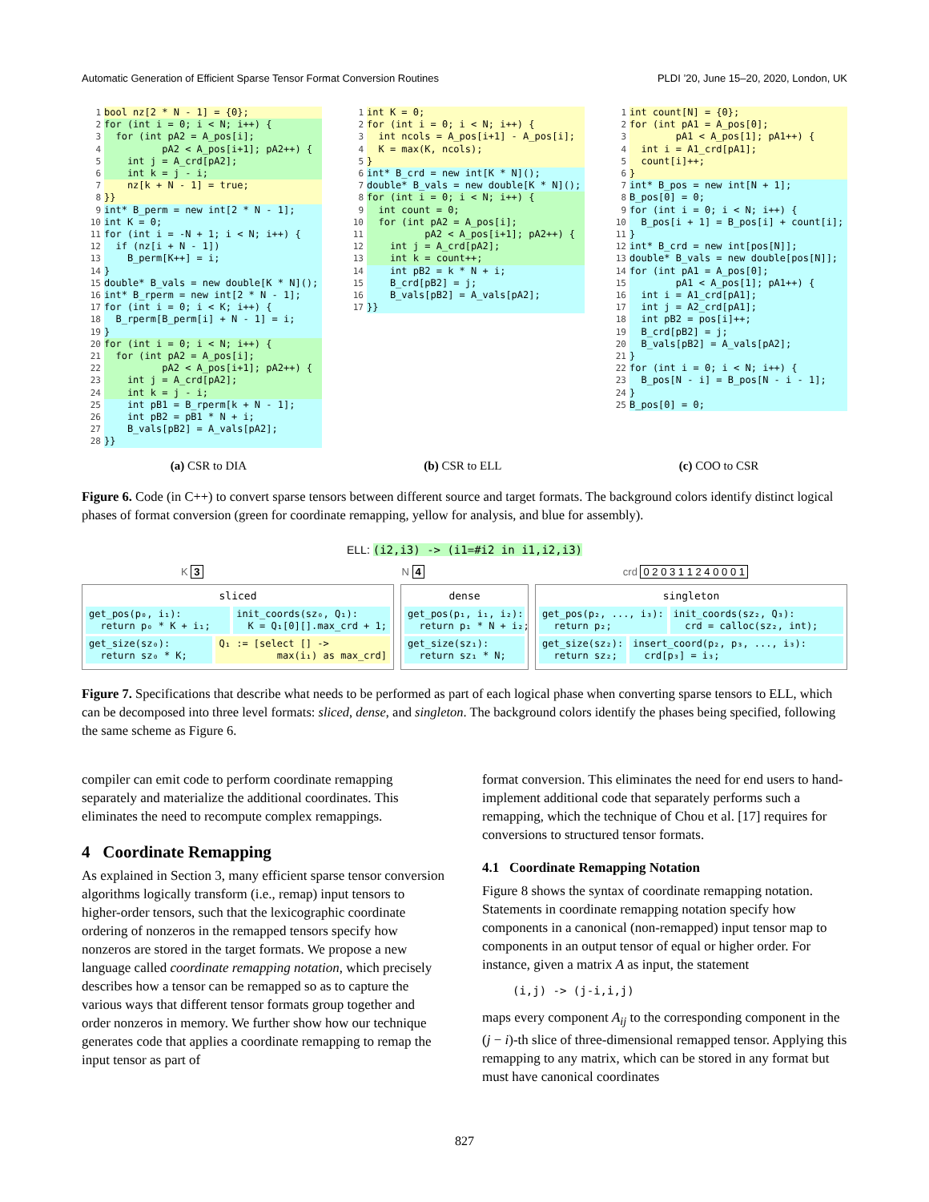Automatic Generation of Efficient Sparse Tensor Format Conversion Routines PLDI ’20, June 15–20, 2020, London, UK
1 bool nz[2 * N - 1] = {0};
2 for (int i = 0; i < N; i++) {
3 for (int pA2 = A_pos[i];
4 pA2 < A_pos[i+1]; pA2++) {
5 int j = A_crd[pA2];
6 int k = j - i;
7 nz[k + N - 1] = true;
8 }}
9 int* B_perm = new int[2 * N - 1];
10 int K = 0;
11 for (int i = -N + 1; i < N; i++) {
12 if (nz[i + N - 1])
13 B_perm[K++] = i;
14 }
15 double* B_vals = new double[K * N]();
16 int* B_rperm = new int[2 * N - 1];
17 for (int i = 0; i < K; i++) {
18 B_rperm[B_perm[i] + N - 1] = i;
19 }
20 for (int i = 0; i < N; i++) {
21 for (int pA2 = A_pos[i];
22 pA2 < A_pos[i+1]; pA2++) {
23 int j = A_crd[pA2];
24 int k = j - i;
25 int pB1 = B_rperm[k + N - 1];
26 int pB2 = pB1 * N + i;
27 B_vals[pB2] = A_vals[pA2];
28 }}
1 int K = 0;
2 for (int i = 0; i < N; i++) {
3 int ncols = A_pos[i+1] - A_pos[i];
4 K = max(K, ncols);
5 }
6 int* B_crd = new int[K * N]();
7 double* B_vals = new double[K * N]();
8 for (int i = 0; i < N; i++) {
9 int count = 0;
10 for (int pA2 = A_pos[i];
11 pA2 < A_pos[i+1]; pA2++) {
12 int j = A_crd[pA2];
13 int k = count++;
14 int pB2 = k * N + i;
15 B_crd[pB2] = j;
16 B_vals[pB2] = A_vals[pA2];
17 }}
1 int count[N] = {0};
2 for (int pA1 = A_pos[0];
3 pA1 < A_pos[1]; pA1++) {
4 int i = A1_crd[pA1];
5 count[i]++;
6 }
7 int* B_pos = new int[N + 1];
8 B_pos[0] = 0;
9 for (int i = 0; i < N; i++) {
10 B_pos[i + 1] = B_pos[i] + count[i];
11 }
12 int* B_crd = new int[pos[N]];
13 double* B_vals = new double[pos[N]];
14 for (int pA1 = A_pos[0];
15 pA1 < A_pos[1]; pA1++) {
16 int i = A1_crd[pA1];
17 int j = A2_crd[pA1];
18 int pB2 = pos[i]++;
19 B_crd[pB2] = j;
20 B_vals[pB2] = A_vals[pA2];
21 }
22 for (int i = 0; i < N; i++) {
23 B_pos[N - i] = B_pos[N - i - 1];
24 }
25 B_pos[0] = 0;
(a) CSR to DIA (b) CSR to ELL (c) COO to CSR
Figure 6. Code (in C++) to convert sparse tensors between different source and target formats. The background colors identify distinct logical phases of format conversion (green for coordinate remapping, yellow for analysis, and blue for assembly).
ELL: (i2,i3) -> (i1=#i2 in i1,i2,i3)
K 3 N 4 crd 0 2 0 3 1 1 2 4 0 0 0 1
sliced
get_pos(p₀, i₁): return p₀ * K + i₁;
init_coords(sz₀, Q₁): K = Q₁[0][].max_crd + 1;
get_size(sz₀): return sz₀ * K;
Q₁ := [select [] -> max(i₁) as max_crd]
dense
get_pos(p₁, i₁, i₂): return p₁ * N + i₂;
get_size(sz₁): return sz₁ * N;
singleton
get_pos(p₂, ..., i₃): return p₂;
init_coords(sz₂, Q₃): crd = calloc(sz₂, int);
get_size(sz₂): return sz₂;
insert_coord(p₂, p₃, ..., i₃): crd[p₃] = i₃;
Figure 7. Specifications that describe what needs to be performed as part of each logical phase when converting sparse tensors to ELL, which can be decomposed into three level formats: sliced, dense, and singleton. The background colors identify the phases being specified, following the same scheme as Figure 6.
compiler can emit code to perform coordinate remapping separately and materialize the additional coordinates. This eliminates the need to recompute complex remappings.
4 Coordinate Remapping
As explained in Section 3, many efficient sparse tensor conversion algorithms logically transform (i.e., remap) input tensors to higher-order tensors, such that the lexicographic coordinate ordering of nonzeros in the remapped tensors specify how nonzeros are stored in the target formats. We propose a new language called coordinate remapping notation, which precisely describes how a tensor can be remapped so as to capture the various ways that different tensor formats group together and order nonzeros in memory. We further show how our technique generates code that applies a coordinate remapping to remap the input tensor as part of
format conversion. This eliminates the need for end users to hand-implement additional code that separately performs such a remapping, which the technique of Chou et al. [17] requires for conversions to structured tensor formats.
4.1 Coordinate Remapping Notation
Figure 8 shows the syntax of coordinate remapping notation. Statements in coordinate remapping notation specify how components in a canonical (non-remapped) input tensor map to components in an output tensor of equal or higher order. For instance, given a matrix A as input, the statement
(i,j) -> (j-i,i,j)
maps every component A<sub>ij</sub> to the corresponding component in the (j − i)-th slice of three-dimensional remapped tensor. Applying this remapping to any matrix, which can be stored in any format but must have canonical coordinates
827